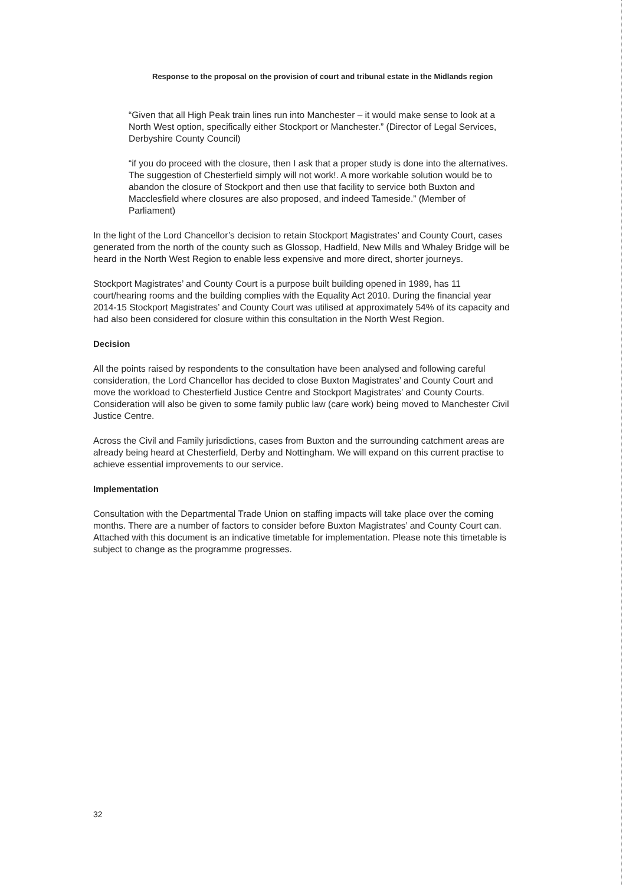Response to the proposal on the provision of court and tribunal estate in the Midlands region
“Given that all High Peak train lines run into Manchester – it would make sense to look at a North West option, specifically either Stockport or Manchester.” (Director of Legal Services, Derbyshire County Council)
“if you do proceed with the closure, then I ask that a proper study is done into the alternatives. The suggestion of Chesterfield simply will not work!. A more workable solution would be to abandon the closure of Stockport and then use that facility to service both Buxton and Macclesfield where closures are also proposed, and indeed Tameside.” (Member of Parliament)
In the light of the Lord Chancellor’s decision to retain Stockport Magistrates’ and County Court, cases generated from the north of the county such as Glossop, Hadfield, New Mills and Whaley Bridge will be heard in the North West Region to enable less expensive and more direct, shorter journeys.
Stockport Magistrates’ and County Court is a purpose built building opened in 1989, has 11 court/hearing rooms and the building complies with the Equality Act 2010. During the financial year 2014-15 Stockport Magistrates’ and County Court was utilised at approximately 54% of its capacity and had also been considered for closure within this consultation in the North West Region.
Decision
All the points raised by respondents to the consultation have been analysed and following careful consideration, the Lord Chancellor has decided to close Buxton Magistrates’ and County Court and move the workload to Chesterfield Justice Centre and Stockport Magistrates’ and County Courts. Consideration will also be given to some family public law (care work) being moved to Manchester Civil Justice Centre.
Across the Civil and Family jurisdictions, cases from Buxton and the surrounding catchment areas are already being heard at Chesterfield, Derby and Nottingham. We will expand on this current practise to achieve essential improvements to our service.
Implementation
Consultation with the Departmental Trade Union on staffing impacts will take place over the coming months. There are a number of factors to consider before Buxton Magistrates’ and County Court can. Attached with this document is an indicative timetable for implementation. Please note this timetable is subject to change as the programme progresses.
32